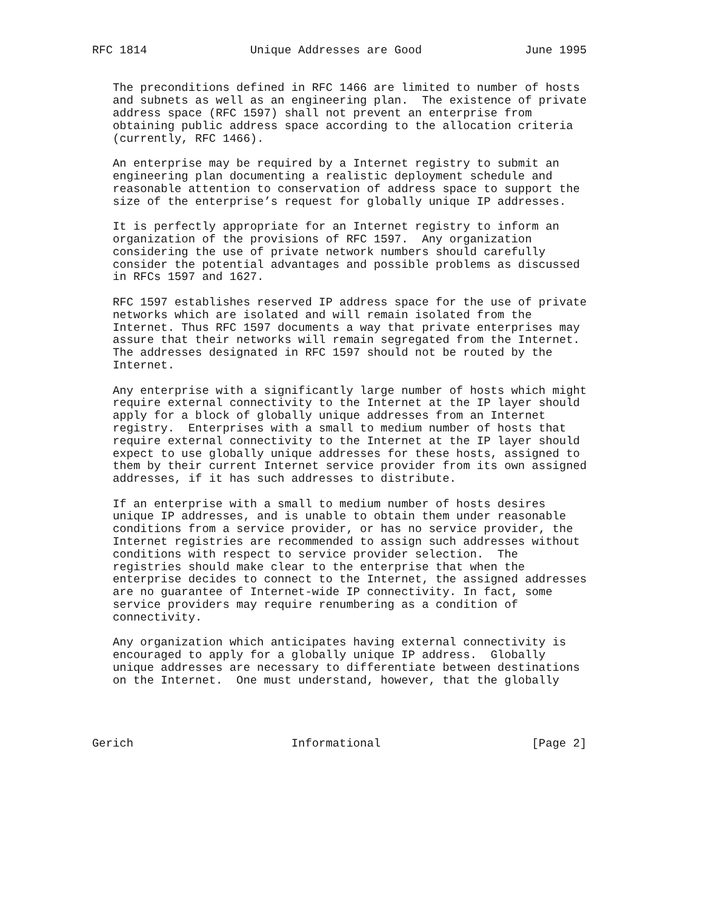RFC 1814               Unique Addresses are Good               June 1995


   The preconditions defined in RFC 1466 are limited to number of hosts
   and subnets as well as an engineering plan.  The existence of private
   address space (RFC 1597) shall not prevent an enterprise from
   obtaining public address space according to the allocation criteria
   (currently, RFC 1466).

   An enterprise may be required by a Internet registry to submit an
   engineering plan documenting a realistic deployment schedule and
   reasonable attention to conservation of address space to support the
   size of the enterprise’s request for globally unique IP addresses.

   It is perfectly appropriate for an Internet registry to inform an
   organization of the provisions of RFC 1597.  Any organization
   considering the use of private network numbers should carefully
   consider the potential advantages and possible problems as discussed
   in RFCs 1597 and 1627.

   RFC 1597 establishes reserved IP address space for the use of private
   networks which are isolated and will remain isolated from the
   Internet. Thus RFC 1597 documents a way that private enterprises may
   assure that their networks will remain segregated from the Internet.
   The addresses designated in RFC 1597 should not be routed by the
   Internet.

   Any enterprise with a significantly large number of hosts which might
   require external connectivity to the Internet at the IP layer should
   apply for a block of globally unique addresses from an Internet
   registry.  Enterprises with a small to medium number of hosts that
   require external connectivity to the Internet at the IP layer should
   expect to use globally unique addresses for these hosts, assigned to
   them by their current Internet service provider from its own assigned
   addresses, if it has such addresses to distribute.

   If an enterprise with a small to medium number of hosts desires
   unique IP addresses, and is unable to obtain them under reasonable
   conditions from a service provider, or has no service provider, the
   Internet registries are recommended to assign such addresses without
   conditions with respect to service provider selection.  The
   registries should make clear to the enterprise that when the
   enterprise decides to connect to the Internet, the assigned addresses
   are no guarantee of Internet-wide IP connectivity. In fact, some
   service providers may require renumbering as a condition of
   connectivity.

   Any organization which anticipates having external connectivity is
   encouraged to apply for a globally unique IP address.  Globally
   unique addresses are necessary to differentiate between destinations
   on the Internet.  One must understand, however, that the globally




Gerich                       Informational                      [Page 2]